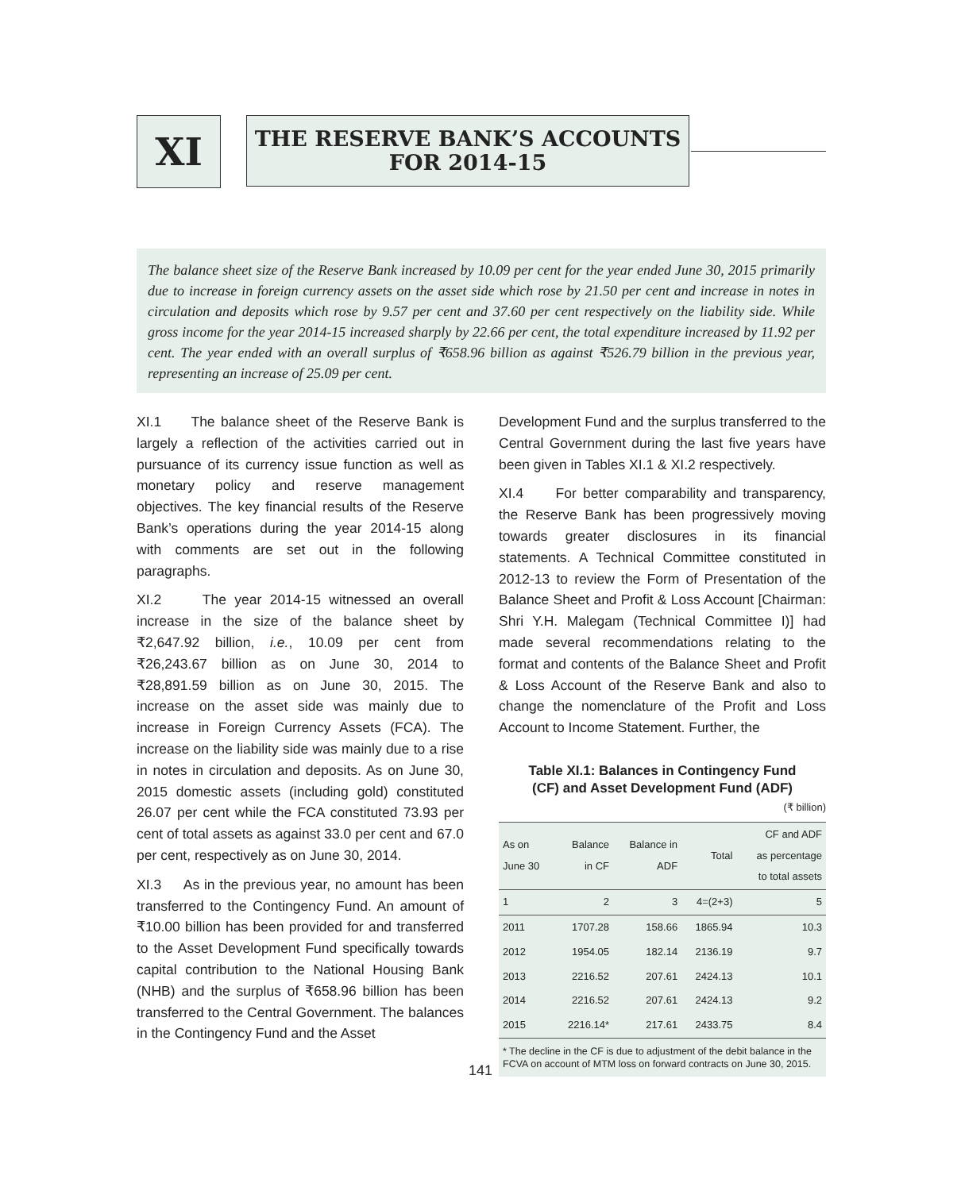XI
THE RESERVE BANK’S ACCOUNTS
FOR 2014-15
The balance sheet size of the Reserve Bank increased by 10.09 per cent for the year ended June 30, 2015 primarily due to increase in foreign currency assets on the asset side which rose by 21.50 per cent and increase in notes in circulation and deposits which rose by 9.57 per cent and 37.60 per cent respectively on the liability side. While gross income for the year 2014-15 increased sharply by 22.66 per cent, the total expenditure increased by 11.92 per cent. The year ended with an overall surplus of ₹658.96 billion as against ₹526.79 billion in the previous year, representing an increase of 25.09 per cent.
XI.1 The balance sheet of the Reserve Bank is largely a reflection of the activities carried out in pursuance of its currency issue function as well as monetary policy and reserve management objectives. The key financial results of the Reserve Bank’s operations during the year 2014-15 along with comments are set out in the following paragraphs.
XI.2 The year 2014-15 witnessed an overall increase in the size of the balance sheet by ₹2,647.92 billion, i.e., 10.09 per cent from ₹26,243.67 billion as on June 30, 2014 to ₹28,891.59 billion as on June 30, 2015. The increase on the asset side was mainly due to increase in Foreign Currency Assets (FCA). The increase on the liability side was mainly due to a rise in notes in circulation and deposits. As on June 30, 2015 domestic assets (including gold) constituted 26.07 per cent while the FCA constituted 73.93 per cent of total assets as against 33.0 per cent and 67.0 per cent, respectively as on June 30, 2014.
XI.3 As in the previous year, no amount has been transferred to the Contingency Fund. An amount of ₹10.00 billion has been provided for and transferred to the Asset Development Fund specifically towards capital contribution to the National Housing Bank (NHB) and the surplus of ₹658.96 billion has been transferred to the Central Government. The balances in the Contingency Fund and the Asset
Development Fund and the surplus transferred to the Central Government during the last five years have been given in Tables XI.1 & XI.2 respectively.
XI.4 For better comparability and transparency, the Reserve Bank has been progressively moving towards greater disclosures in its financial statements. A Technical Committee constituted in 2012-13 to review the Form of Presentation of the Balance Sheet and Profit & Loss Account [Chairman: Shri Y.H. Malegam (Technical Committee I)] had made several recommendations relating to the format and contents of the Balance Sheet and Profit & Loss Account of the Reserve Bank and also to change the nomenclature of the Profit and Loss Account to Income Statement. Further, the
Table XI.1: Balances in Contingency Fund
(CF) and Asset Development Fund (ADF)
(₹ billion)
| As on June 30 | Balance in CF | Balance in ADF | Total | CF and ADF as percentage to total assets |
| --- | --- | --- | --- | --- |
| 1 | 2 | 3 | 4=(2+3) | 5 |
| 2011 | 1707.28 | 158.66 | 1865.94 | 10.3 |
| 2012 | 1954.05 | 182.14 | 2136.19 | 9.7 |
| 2013 | 2216.52 | 207.61 | 2424.13 | 10.1 |
| 2014 | 2216.52 | 207.61 | 2424.13 | 9.2 |
| 2015 | 2216.14* | 217.61 | 2433.75 | 8.4 |
* The decline in the CF is due to adjustment of the debit balance in the FCVA on account of MTM loss on forward contracts on June 30, 2015.
141